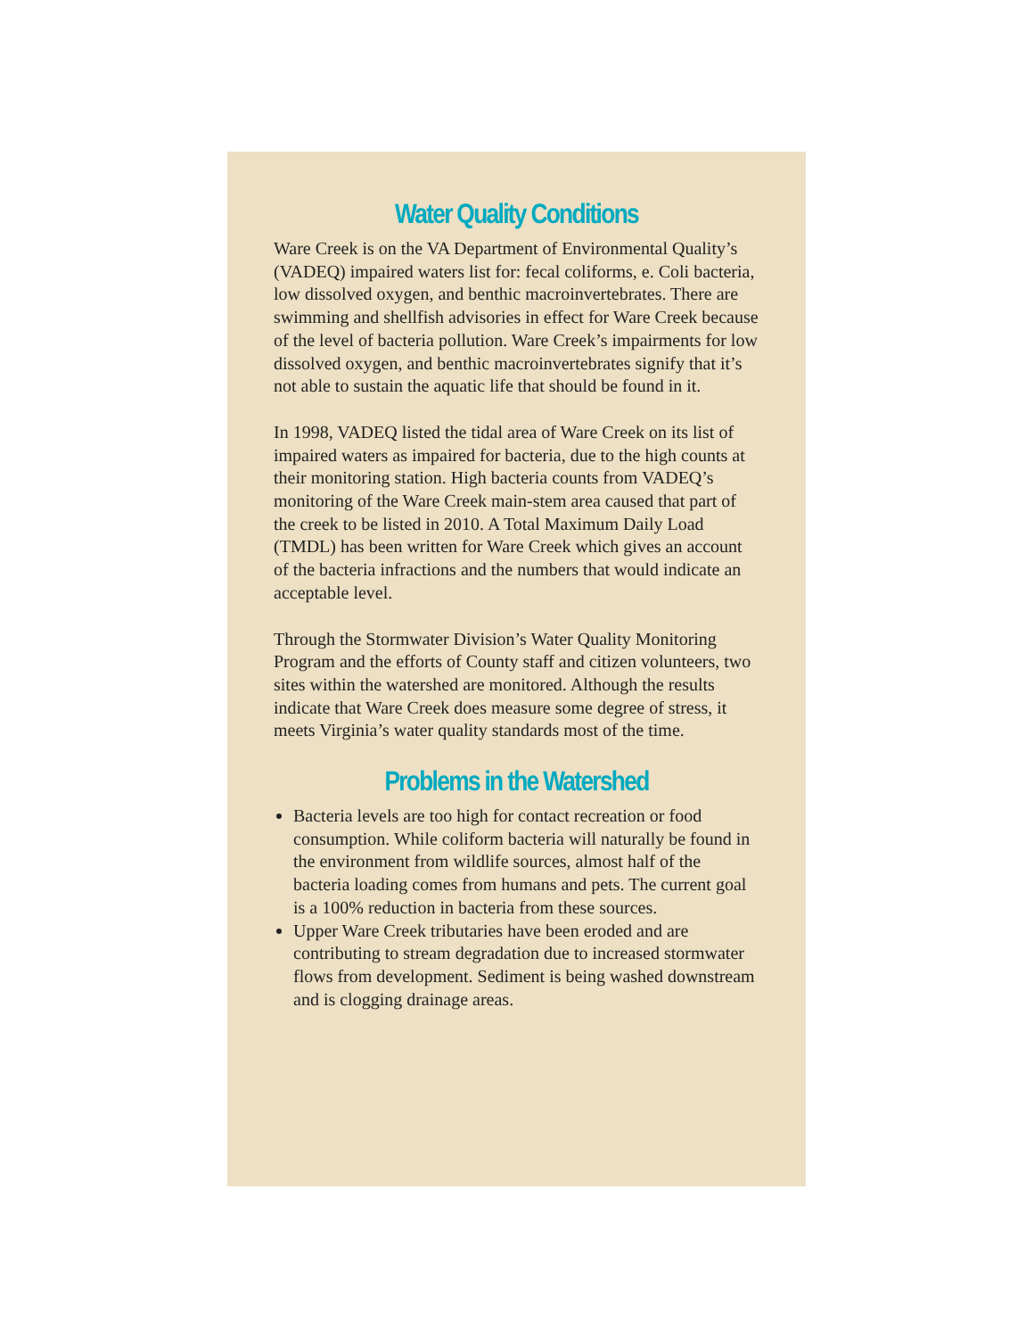Water Quality Conditions
Ware Creek is on the VA Department of Environmental Quality’s (VADEQ) impaired waters list for: fecal coliforms, e. Coli bacteria, low dissolved oxygen, and benthic macroinvertebrates. There are swimming and shellfish advisories in effect for Ware Creek because of the level of bacteria pollution. Ware Creek’s impairments for low dissolved oxygen, and benthic macroinvertebrates signify that it’s not able to sustain the aquatic life that should be found in it.
In 1998, VADEQ listed the tidal area of Ware Creek on its list of impaired waters as impaired for bacteria, due to the high counts at their monitoring station. High bacteria counts from VADEQ’s monitoring of the Ware Creek main-stem area caused that part of the creek to be listed in 2010. A Total Maximum Daily Load (TMDL) has been written for Ware Creek which gives an account of the bacteria infractions and the numbers that would indicate an acceptable level.
Through the Stormwater Division’s Water Quality Monitoring Program and the efforts of County staff and citizen volunteers, two sites within the watershed are monitored. Although the results indicate that Ware Creek does measure some degree of stress, it meets Virginia’s water quality standards most of the time.
Problems in the Watershed
Bacteria levels are too high for contact recreation or food consumption. While coliform bacteria will naturally be found in the environment from wildlife sources, almost half of the bacteria loading comes from humans and pets. The current goal is a 100% reduction in bacteria from these sources.
Upper Ware Creek tributaries have been eroded and are contributing to stream degradation due to increased stormwater flows from development. Sediment is being washed downstream and is clogging drainage areas.